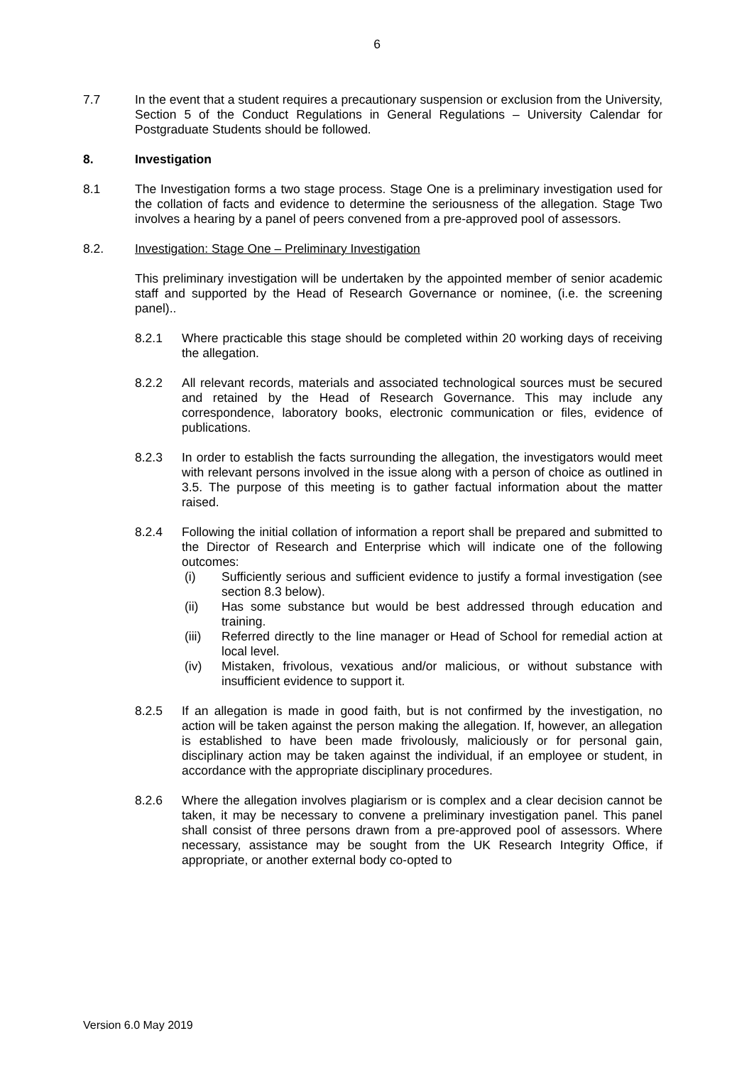6
7.7 In the event that a student requires a precautionary suspension or exclusion from the University, Section 5 of the Conduct Regulations in General Regulations – University Calendar for Postgraduate Students should be followed.
8. Investigation
8.1 The Investigation forms a two stage process. Stage One is a preliminary investigation used for the collation of facts and evidence to determine the seriousness of the allegation. Stage Two involves a hearing by a panel of peers convened from a pre-approved pool of assessors.
8.2. Investigation: Stage One – Preliminary Investigation
This preliminary investigation will be undertaken by the appointed member of senior academic staff and supported by the Head of Research Governance or nominee, (i.e. the screening panel)..
8.2.1 Where practicable this stage should be completed within 20 working days of receiving the allegation.
8.2.2 All relevant records, materials and associated technological sources must be secured and retained by the Head of Research Governance. This may include any correspondence, laboratory books, electronic communication or files, evidence of publications.
8.2.3 In order to establish the facts surrounding the allegation, the investigators would meet with relevant persons involved in the issue along with a person of choice as outlined in 3.5. The purpose of this meeting is to gather factual information about the matter raised.
8.2.4 Following the initial collation of information a report shall be prepared and submitted to the Director of Research and Enterprise which will indicate one of the following outcomes:
(i) Sufficiently serious and sufficient evidence to justify a formal investigation (see section 8.3 below).
(ii) Has some substance but would be best addressed through education and training.
(iii)
Referred directly to the line manager or Head of School for remedial action at local level.
(iv) Mistaken, frivolous, vexatious and/or malicious, or without substance with insufficient evidence to support it.
8.2.5 If an allegation is made in good faith, but is not confirmed by the investigation, no action will be taken against the person making the allegation. If, however, an allegation is established to have been made frivolously, maliciously or for personal gain, disciplinary action may be taken against the individual, if an employee or student, in accordance with the appropriate disciplinary procedures.
8.2.6 Where the allegation involves plagiarism or is complex and a clear decision cannot be taken, it may be necessary to convene a preliminary investigation panel. This panel shall consist of three persons drawn from a pre-approved pool of assessors. Where necessary, assistance may be sought from the UK Research Integrity Office, if appropriate, or another external body co-opted to
Version 6.0 May 2019